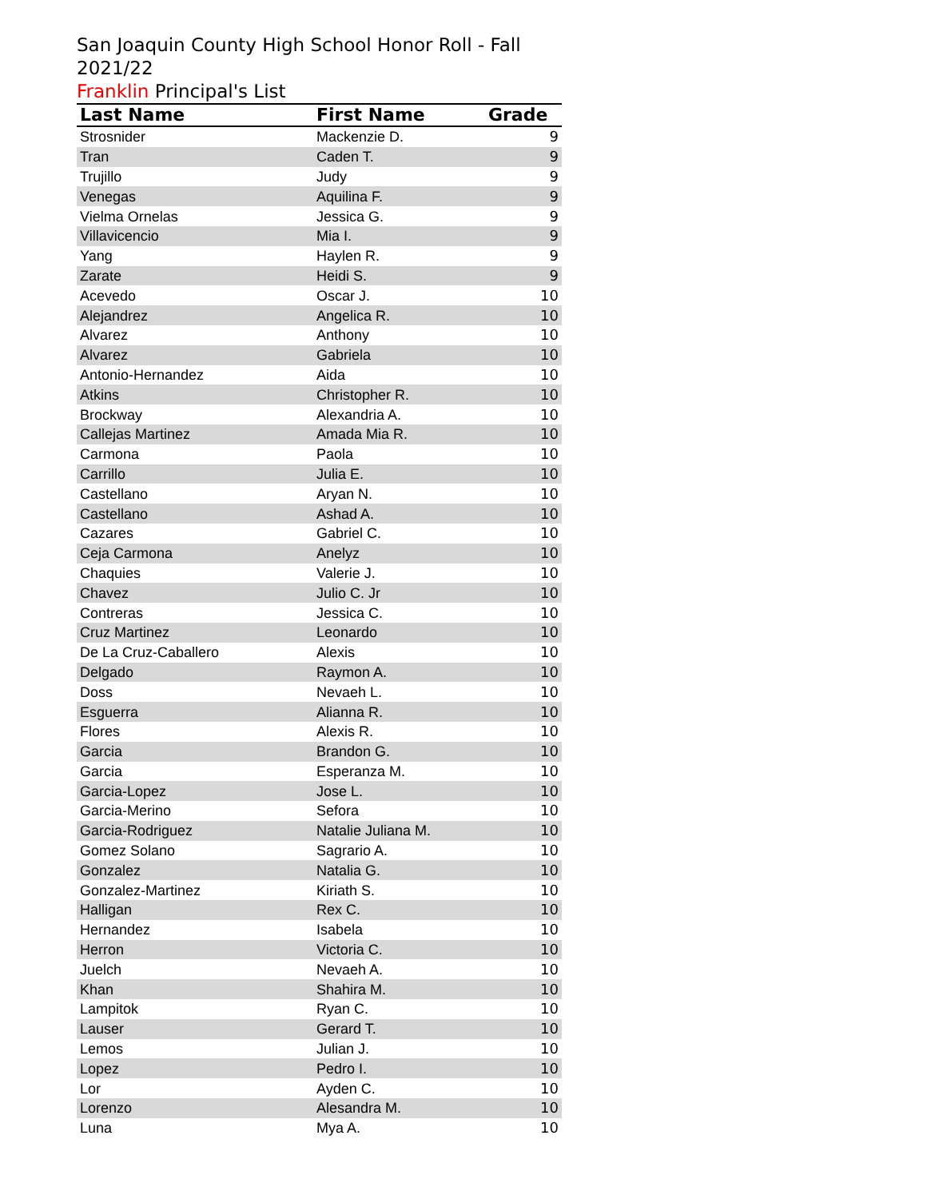San Joaquin County High School Honor Roll - Fall 2021/22
Franklin Principal's List
| Last Name | First Name | Grade |
| --- | --- | --- |
| Strosnider | Mackenzie D. | 9 |
| Tran | Caden T. | 9 |
| Trujillo | Judy | 9 |
| Venegas | Aquilina F. | 9 |
| Vielma Ornelas | Jessica G. | 9 |
| Villavicencio | Mia I. | 9 |
| Yang | Haylen R. | 9 |
| Zarate | Heidi S. | 9 |
| Acevedo | Oscar J. | 10 |
| Alejandrez | Angelica R. | 10 |
| Alvarez | Anthony | 10 |
| Alvarez | Gabriela | 10 |
| Antonio-Hernandez | Aida | 10 |
| Atkins | Christopher R. | 10 |
| Brockway | Alexandria A. | 10 |
| Callejas Martinez | Amada Mia R. | 10 |
| Carmona | Paola | 10 |
| Carrillo | Julia E. | 10 |
| Castellano | Aryan N. | 10 |
| Castellano | Ashad A. | 10 |
| Cazares | Gabriel C. | 10 |
| Ceja Carmona | Anelyz | 10 |
| Chaquies | Valerie J. | 10 |
| Chavez | Julio C. Jr | 10 |
| Contreras | Jessica C. | 10 |
| Cruz Martinez | Leonardo | 10 |
| De La Cruz-Caballero | Alexis | 10 |
| Delgado | Raymon A. | 10 |
| Doss | Nevaeh L. | 10 |
| Esguerra | Alianna R. | 10 |
| Flores | Alexis R. | 10 |
| Garcia | Brandon G. | 10 |
| Garcia | Esperanza M. | 10 |
| Garcia-Lopez | Jose L. | 10 |
| Garcia-Merino | Sefora | 10 |
| Garcia-Rodriguez | Natalie Juliana M. | 10 |
| Gomez Solano | Sagrario A. | 10 |
| Gonzalez | Natalia G. | 10 |
| Gonzalez-Martinez | Kiriath S. | 10 |
| Halligan | Rex C. | 10 |
| Hernandez | Isabela | 10 |
| Herron | Victoria C. | 10 |
| Juelch | Nevaeh A. | 10 |
| Khan | Shahira M. | 10 |
| Lampitok | Ryan C. | 10 |
| Lauser | Gerard T. | 10 |
| Lemos | Julian J. | 10 |
| Lopez | Pedro I. | 10 |
| Lor | Ayden C. | 10 |
| Lorenzo | Alesandra M. | 10 |
| Luna | Mya A. | 10 |